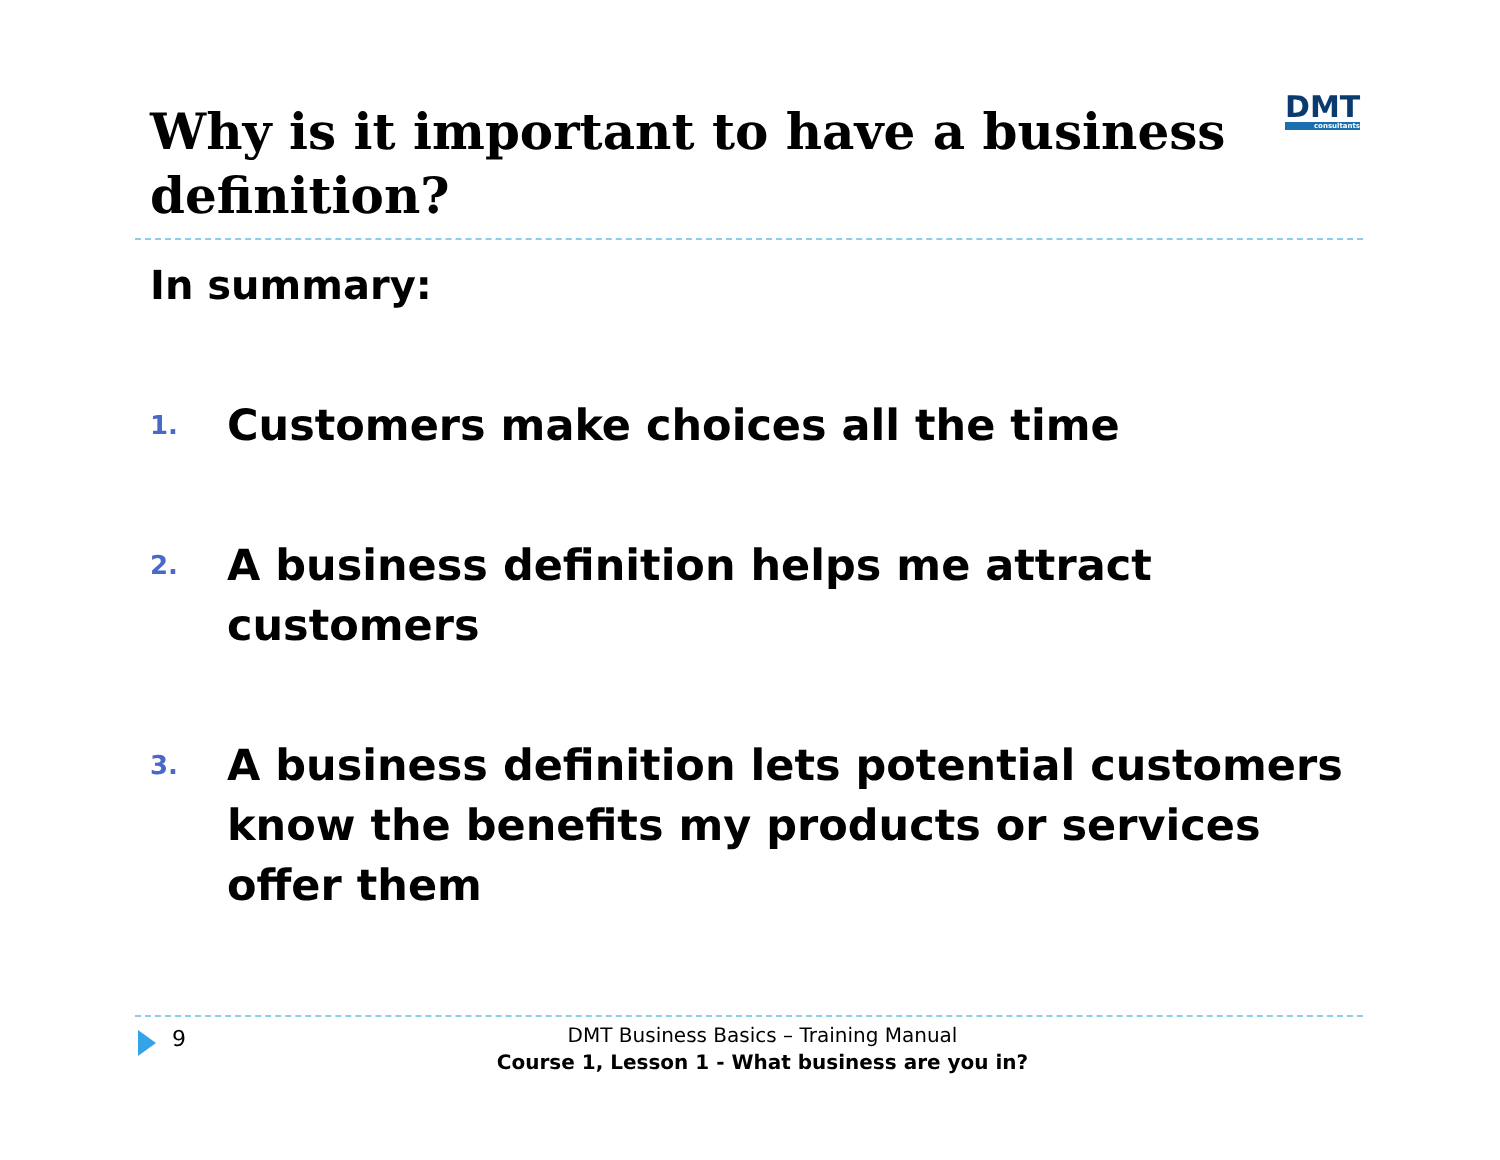Why is it important to have a business definition?
DMT
consultants
In summary:
1. Customers make choices all the time
2. A business definition helps me attract customers
3. A business definition lets potential customers know the benefits my products or services offer them
9
DMT Business Basics – Training Manual
Course 1, Lesson 1 - What business are you in?